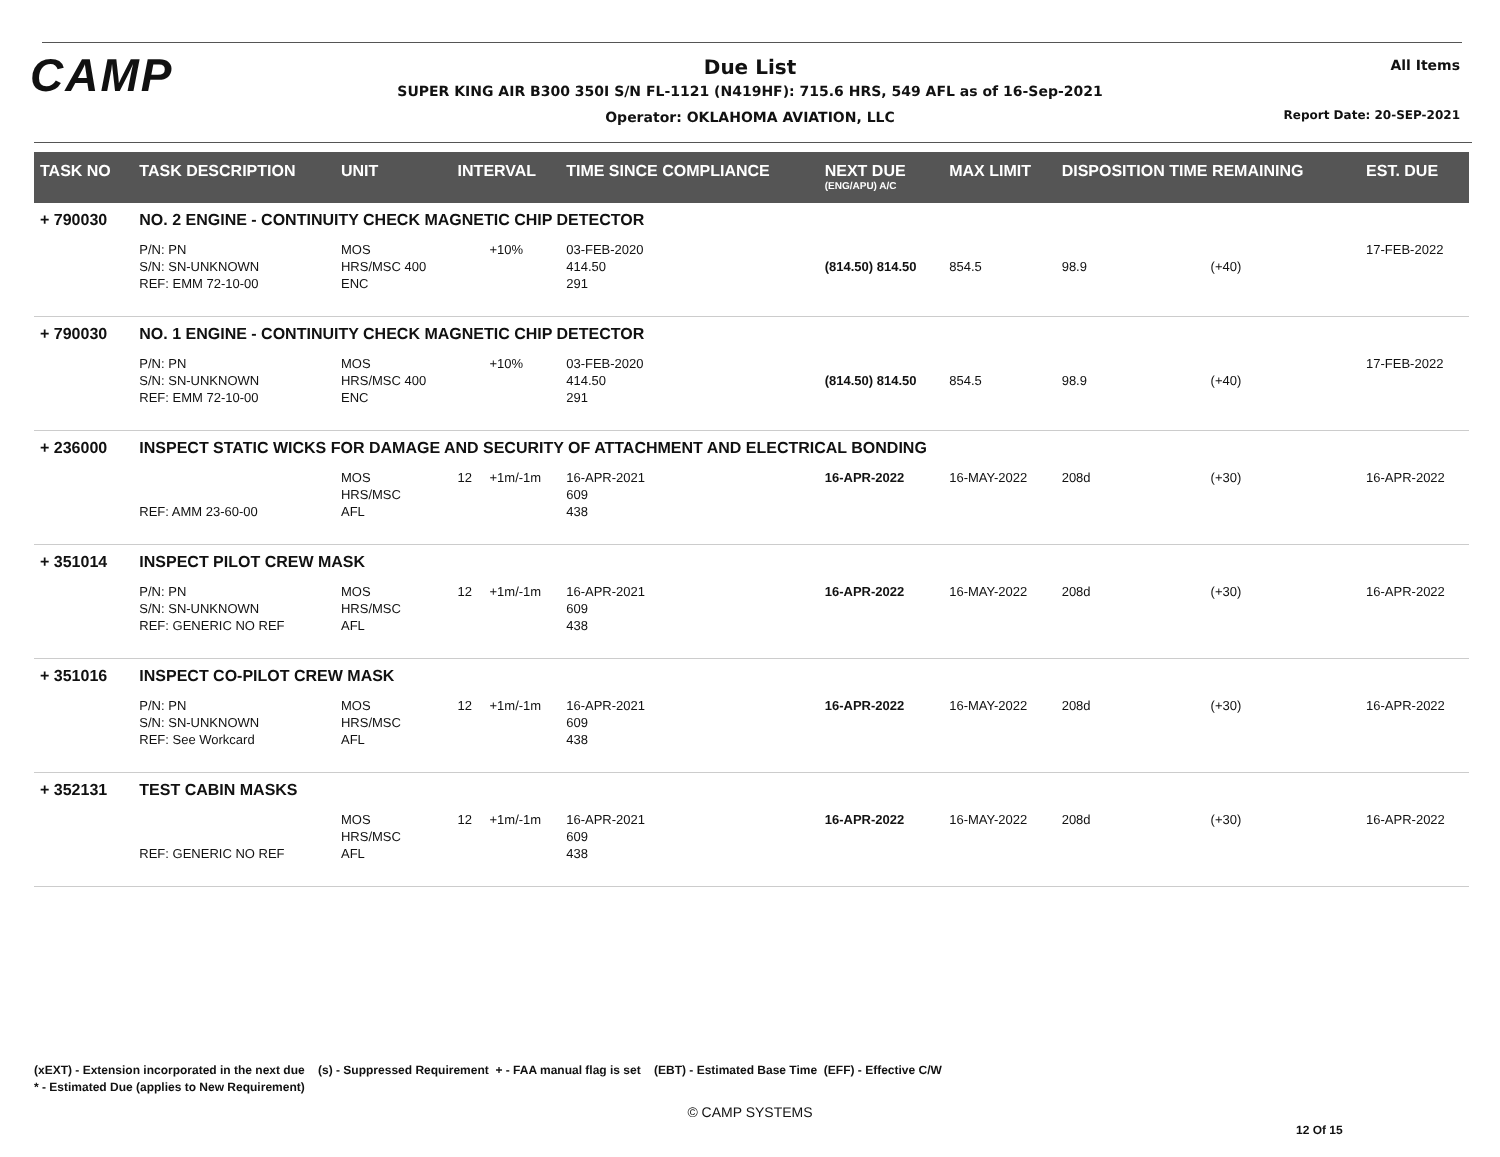CAMP
Due List
SUPER KING AIR B300 350I S/N FL-1121 (N419HF): 715.6 HRS, 549 AFL as of 16-Sep-2021
Operator: OKLAHOMA AVIATION, LLC
All Items
Report Date: 20-SEP-2021
| TASK NO | TASK DESCRIPTION | UNIT | INTERVAL | | TIME SINCE COMPLIANCE | NEXT DUE (ENG/APU) A/C | MAX LIMIT | DISPOSITION TIME REMAINING | | EST. DUE |
| --- | --- | --- | --- | --- | --- | --- | --- | --- | --- | --- |
| + 790030 | NO. 2 ENGINE - CONTINUITY CHECK MAGNETIC CHIP DETECTOR | | | | | | | | | |
| | P/N: PN S/N: SN-UNKNOWN REF: EMM 72-10-00 | MOS HRS/MSC 400 ENC | | +10% | 03-FEB-2020 414.50 291 | (814.50) 814.50 | 854.5 | 98.9 | (+40) | 17-FEB-2022 |
| + 790030 | NO. 1 ENGINE - CONTINUITY CHECK MAGNETIC CHIP DETECTOR | | | | | | | | | |
| | P/N: PN S/N: SN-UNKNOWN REF: EMM 72-10-00 | MOS HRS/MSC 400 ENC | | +10% | 03-FEB-2020 414.50 291 | (814.50) 814.50 | 854.5 | 98.9 | (+40) | 17-FEB-2022 |
| + 236000 | INSPECT STATIC WICKS FOR DAMAGE AND SECURITY OF ATTACHMENT AND ELECTRICAL BONDING | | | | | | | | | |
| | REF: AMM 23-60-00 | MOS HRS/MSC AFL | 12 | +1m/-1m | 16-APR-2021 609 438 | 16-APR-2022 | 16-MAY-2022 | 208d | (+30) | 16-APR-2022 |
| + 351014 | INSPECT PILOT CREW MASK | | | | | | | | | |
| | P/N: PN S/N: SN-UNKNOWN REF: GENERIC NO REF | MOS HRS/MSC AFL | 12 | +1m/-1m | 16-APR-2021 609 438 | 16-APR-2022 | 16-MAY-2022 | 208d | (+30) | 16-APR-2022 |
| + 351016 | INSPECT CO-PILOT CREW MASK | | | | | | | | | |
| | P/N: PN S/N: SN-UNKNOWN REF: See Workcard | MOS HRS/MSC AFL | 12 | +1m/-1m | 16-APR-2021 609 438 | 16-APR-2022 | 16-MAY-2022 | 208d | (+30) | 16-APR-2022 |
| + 352131 | TEST CABIN MASKS | | | | | | | | | |
| | REF: GENERIC NO REF | MOS HRS/MSC AFL | 12 | +1m/-1m | 16-APR-2021 609 438 | 16-APR-2022 | 16-MAY-2022 | 208d | (+30) | 16-APR-2022 |
(xEXT) - Extension incorporated in the next due (s) - Suppressed Requirement + - FAA manual flag is set (EBT) - Estimated Base Time (EFF) - Effective C/W
* - Estimated Due (applies to New Requirement)
© CAMP SYSTEMS
12 Of 15